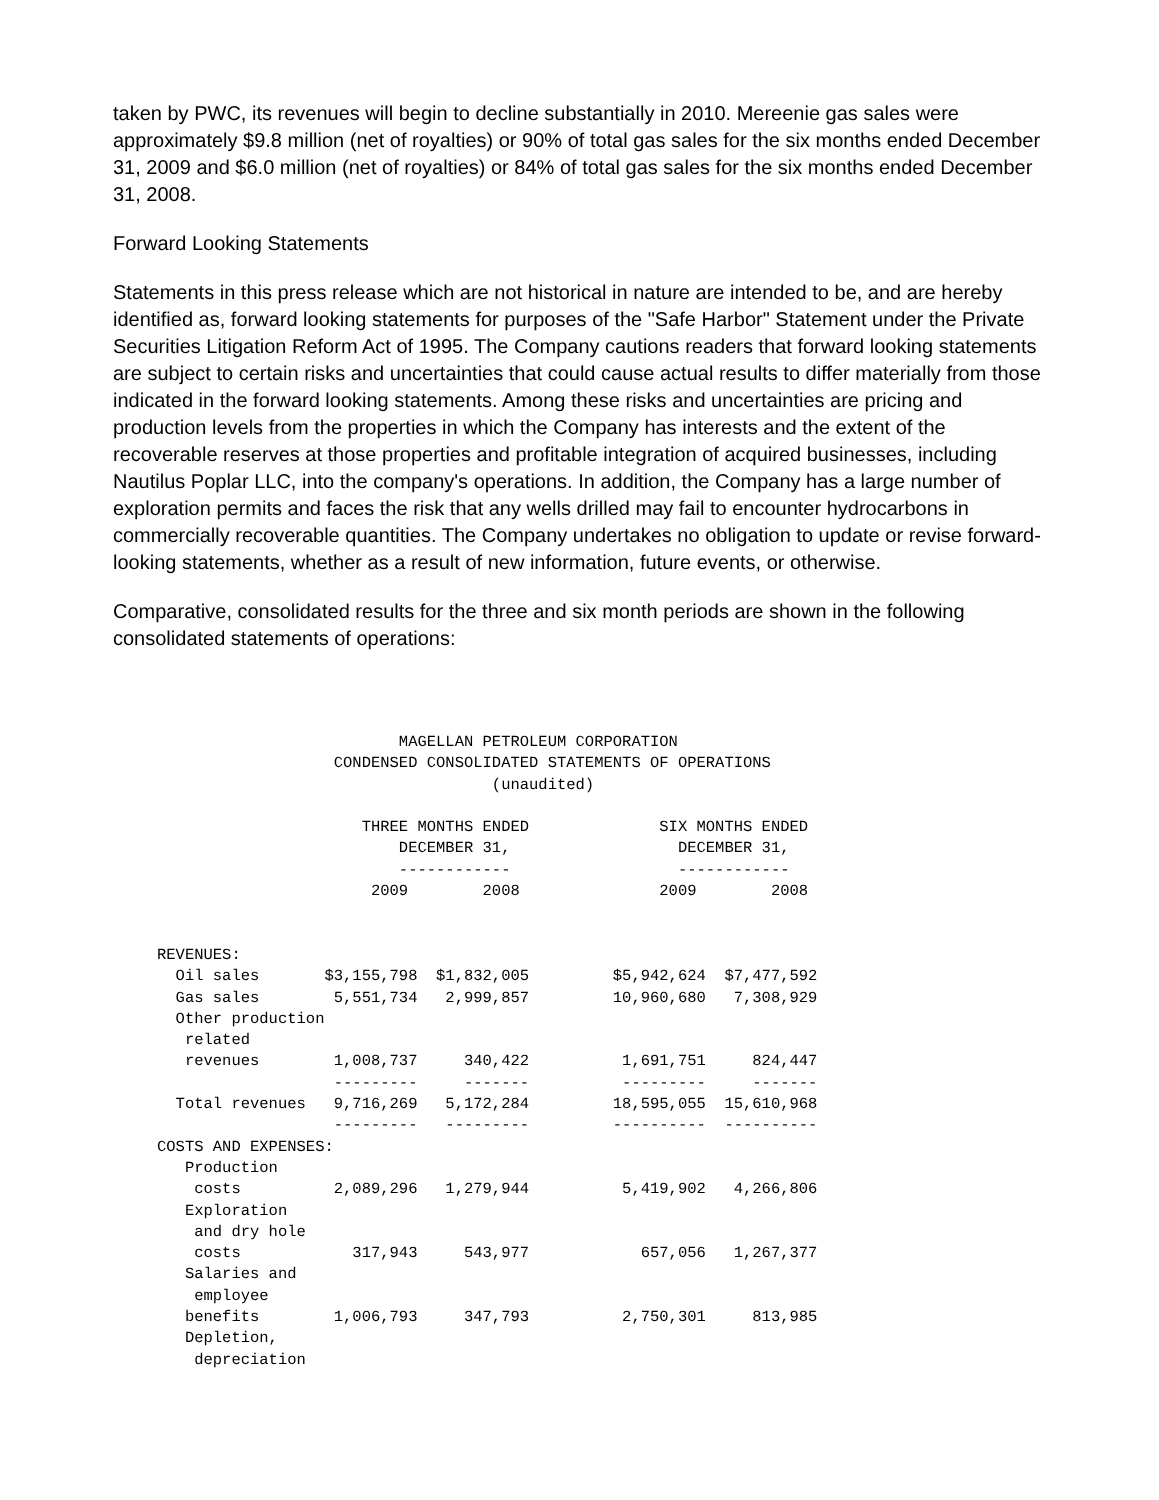taken by PWC, its revenues will begin to decline substantially in 2010. Mereenie gas sales were approximately $9.8 million (net of royalties) or 90% of total gas sales for the six months ended December 31, 2009 and $6.0 million (net of royalties) or 84% of total gas sales for the six months ended December 31, 2008.
Forward Looking Statements
Statements in this press release which are not historical in nature are intended to be, and are hereby identified as, forward looking statements for purposes of the "Safe Harbor" Statement under the Private Securities Litigation Reform Act of 1995. The Company cautions readers that forward looking statements are subject to certain risks and uncertainties that could cause actual results to differ materially from those indicated in the forward looking statements. Among these risks and uncertainties are pricing and production levels from the properties in which the Company has interests and the extent of the recoverable reserves at those properties and profitable integration of acquired businesses, including Nautilus Poplar LLC, into the company's operations. In addition, the Company has a large number of exploration permits and faces the risk that any wells drilled may fail to encounter hydrocarbons in commercially recoverable quantities. The Company undertakes no obligation to update or revise forward-looking statements, whether as a result of new information, future events, or otherwise.
Comparative, consolidated results for the three and six month periods are shown in the following consolidated statements of operations:
                          MAGELLAN PETROLEUM CORPORATION
                   CONDENSED CONSOLIDATED STATEMENTS OF OPERATIONS
                                    (unaudited)

                      THREE MONTHS ENDED              SIX MONTHS ENDED
                          DECEMBER 31,                  DECEMBER 31,
                          ------------                  ------------
                       2009        2008               2009        2008


REVENUES:
  Oil sales       $3,155,798  $1,832,005         $5,942,624  $7,477,592
  Gas sales        5,551,734   2,999,857         10,960,680   7,308,929
  Other production
   related
   revenues        1,008,737     340,422          1,691,751     824,447
                   ---------     -------          ---------     -------
  Total revenues   9,716,269   5,172,284         18,595,055  15,610,968
                   ---------   ---------         ----------  ----------
COSTS AND EXPENSES:
   Production
    costs          2,089,296   1,279,944          5,419,902   4,266,806
   Exploration
    and dry hole
    costs            317,943     543,977            657,056   1,267,377
   Salaries and
    employee
   benefits        1,006,793     347,793          2,750,301     813,985
   Depletion,
    depreciation